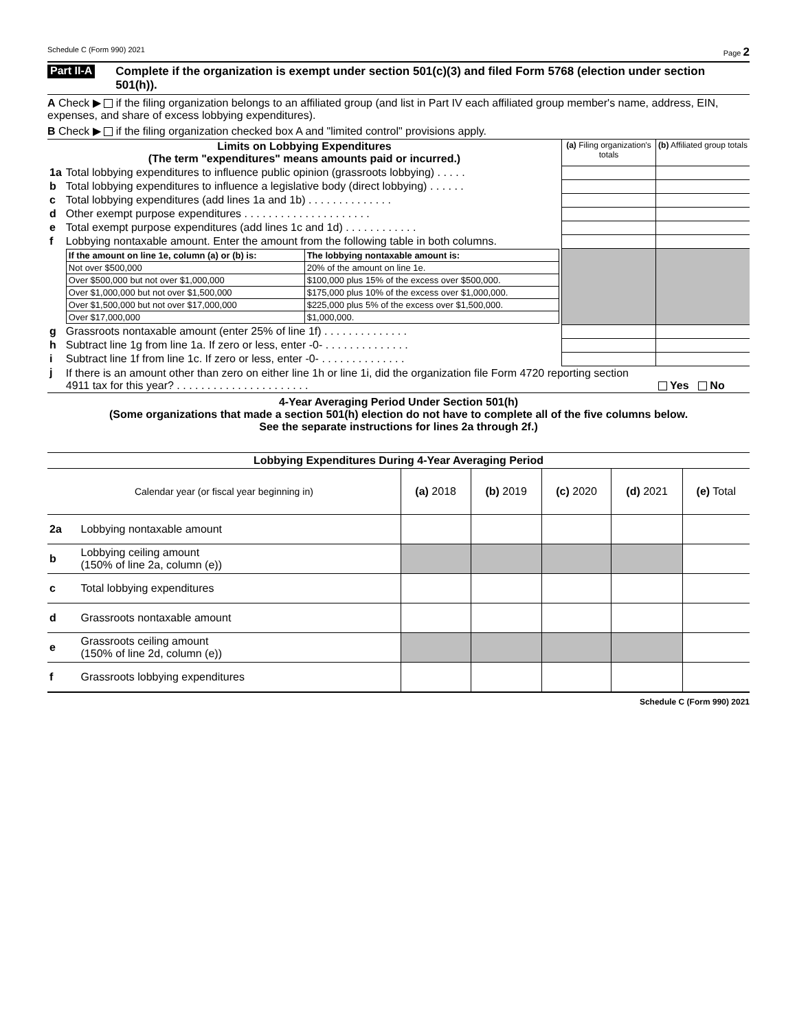Schedule C (Form 990) 2021 Page 2
Part II-A Complete if the organization is exempt under section 501(c)(3) and filed Form 5768 (election under section 501(h)).
A Check ▶ if the filing organization belongs to an affiliated group (and list in Part IV each affiliated group member's name, address, EIN, expenses, and share of excess lobbying expenditures).
B Check ▶ if the filing organization checked box A and "limited control" provisions apply.
| Limits on Lobbying Expenditures (The term "expenditures" means amounts paid or incurred.) | | (a) Filing organization's totals | (b) Affiliated group totals |
| --- | --- | --- | --- |
| 1a | Total lobbying expenditures to influence public opinion (grassroots lobbying) . . . . . | | |
| b | Total lobbying expenditures to influence a legislative body (direct lobbying) . . . . . . | | |
| c | Total lobbying expenditures (add lines 1a and 1b) . . . . . . . . . . . . . . | | |
| d | Other exempt purpose expenditures . . . . . . . . . . . . . . . . . . . . . | | |
| e | Total exempt purpose expenditures (add lines 1c and 1d) . . . . . . . . . . . . | | |
| f | Lobbying nontaxable amount. Enter the amount from the following table in both columns. | | |
| | / If the amount on line 1e, column (a) or (b) is: / The lobbying nontaxable amount is: / / Not over $500,000 / 20% of the amount on line 1e. / / Over $500,000 but not over $1,000,000 / $100,000 plus 15% of the excess over $500,000. / / Over $1,000,000 but not over $1,500,000 / $175,000 plus 10% of the excess over $1,000,000. / / Over $1,500,000 but not over $17,000,000 / $225,000 plus 5% of the excess over $1,500,000. / / Over $17,000,000 / $1,000,000. / | | |
| g | Grassroots nontaxable amount (enter 25% of line 1f) . . . . . . . . . . . . . . | | |
| h | Subtract line 1g from line 1a. If zero or less, enter -0- . . . . . . . . . . . . . . | | |
| i | Subtract line 1f from line 1c. If zero or less, enter -0- . . . . . . . . . . . . . . | | |
| j | If there is an amount other than zero on either line 1h or line 1i, did the organization file Form 4720 reporting section 4911 tax for this year? . . . . . . . . . . . . . . . . . . . . . . | | Yes No |
4-Year Averaging Period Under Section 501(h)
(Some organizations that made a section 501(h) election do not have to complete all of the five columns below.
See the separate instructions for lines 2a through 2f.)
| Lobbying Expenditures During 4-Year Averaging Period | | | | | | |
| --- | --- | --- | --- | --- | --- | --- |
| Calendar year (or fiscal year beginning in) | | (a) 2018 | (b) 2019 | (c) 2020 | (d) 2021 | (e) Total |
| 2a | Lobbying nontaxable amount | | | | | |
| b | Lobbying ceiling amount (150% of line 2a, column (e)) | | | | | |
| c | Total lobbying expenditures | | | | | |
| d | Grassroots nontaxable amount | | | | | |
| e | Grassroots ceiling amount (150% of line 2d, column (e)) | | | | | |
| f | Grassroots lobbying expenditures | | | | | |
Schedule C (Form 990) 2021